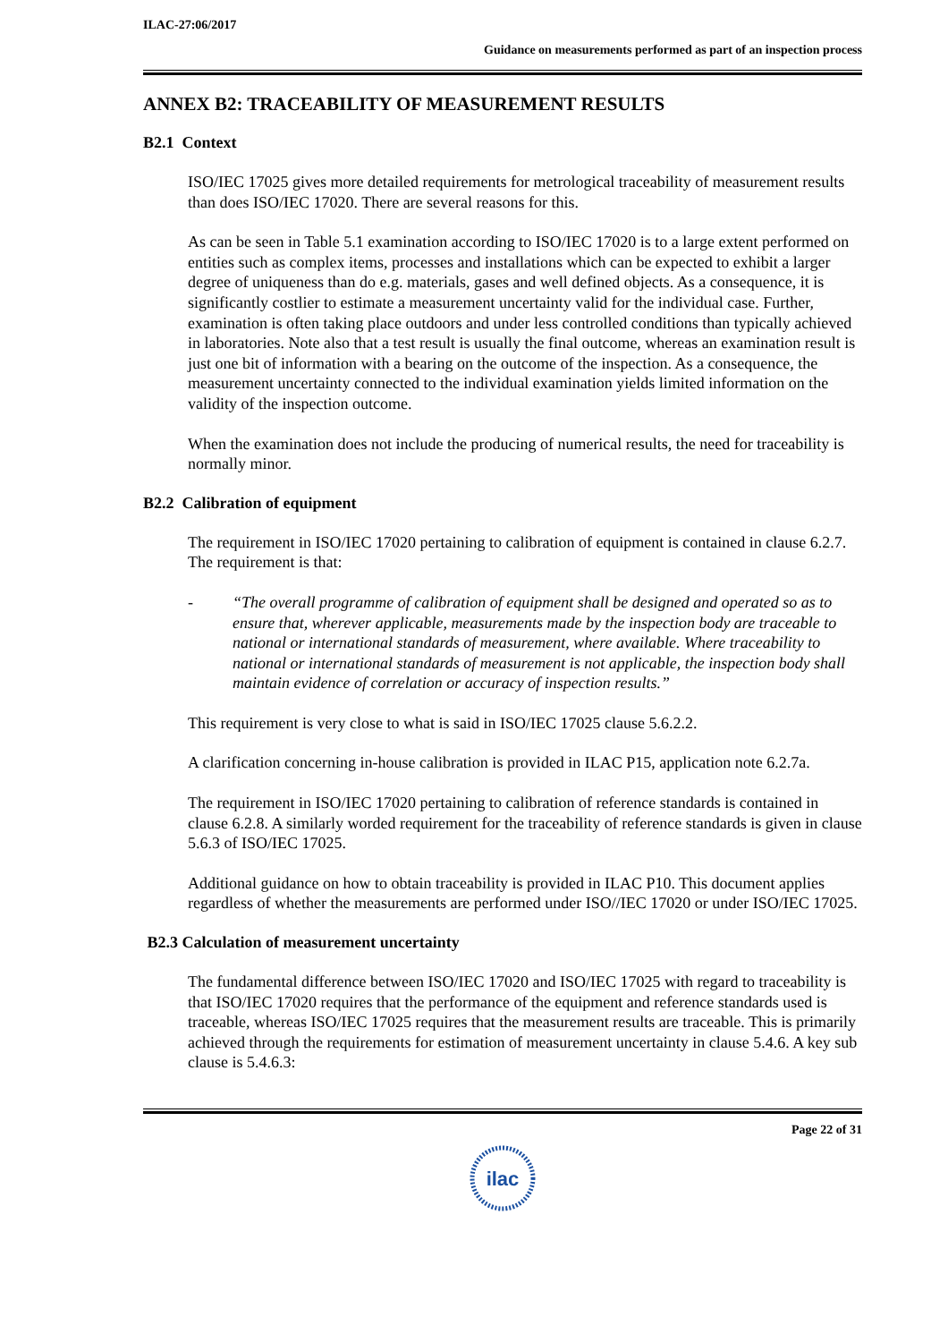ILAC-27:06/2017
Guidance on measurements performed as part of an inspection process
ANNEX B2: TRACEABILITY OF MEASUREMENT RESULTS
B2.1 Context
ISO/IEC 17025 gives more detailed requirements for metrological traceability of measurement results than does ISO/IEC 17020. There are several reasons for this.
As can be seen in Table 5.1 examination according to ISO/IEC 17020 is to a large extent performed on entities such as complex items, processes and installations which can be expected to exhibit a larger degree of uniqueness than do e.g. materials, gases and well defined objects. As a consequence, it is significantly costlier to estimate a measurement uncertainty valid for the individual case. Further, examination is often taking place outdoors and under less controlled conditions than typically achieved in laboratories. Note also that a test result is usually the final outcome, whereas an examination result is just one bit of information with a bearing on the outcome of the inspection. As a consequence, the measurement uncertainty connected to the individual examination yields limited information on the validity of the inspection outcome.
When the examination does not include the producing of numerical results, the need for traceability is normally minor.
B2.2 Calibration of equipment
The requirement in ISO/IEC 17020 pertaining to calibration of equipment is contained in clause 6.2.7. The requirement is that:
- “The overall programme of calibration of equipment shall be designed and operated so as to ensure that, wherever applicable, measurements made by the inspection body are traceable to national or international standards of measurement, where available. Where traceability to national or international standards of measurement is not applicable, the inspection body shall maintain evidence of correlation or accuracy of inspection results.”
This requirement is very close to what is said in ISO/IEC 17025 clause 5.6.2.2.
A clarification concerning in-house calibration is provided in ILAC P15, application note 6.2.7a.
The requirement in ISO/IEC 17020 pertaining to calibration of reference standards is contained in clause 6.2.8. A similarly worded requirement for the traceability of reference standards is given in clause 5.6.3 of ISO/IEC 17025.
Additional guidance on how to obtain traceability is provided in ILAC P10. This document applies regardless of whether the measurements are performed under ISO//IEC 17020 or under ISO/IEC 17025.
B2.3 Calculation of measurement uncertainty
The fundamental difference between ISO/IEC 17020 and ISO/IEC 17025 with regard to traceability is that ISO/IEC 17020 requires that the performance of the equipment and reference standards used is traceable, whereas ISO/IEC 17025 requires that the measurement results are traceable. This is primarily achieved through the requirements for estimation of measurement uncertainty in clause 5.4.6. A key sub clause is 5.4.6.3:
Page 22 of 31
ilac